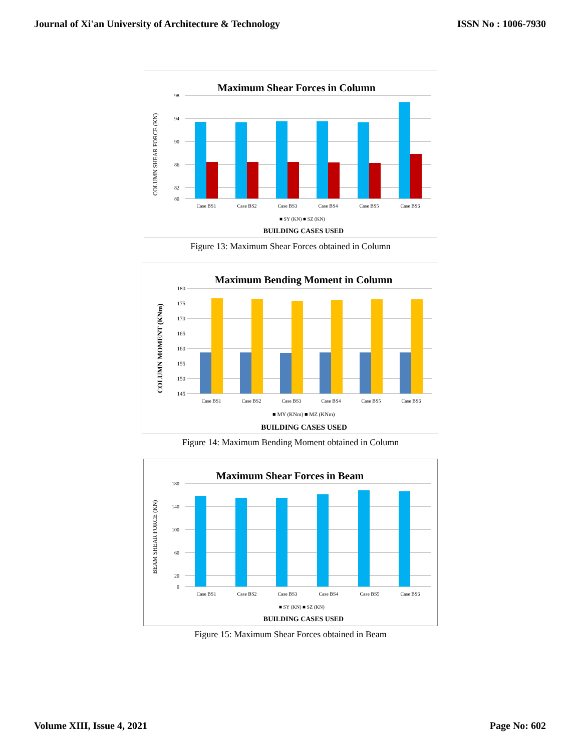Journal of Xi'an University of Architecture & Technology ISSN No : 1006-7930
Maximum Shear Forces in Column
98
94
90
86
82
80
Case BS1
Case BS2
Case BS3
Case BS4
Case BS5
Case BS6
■ SY (KN) ■ SZ (KN)
BUILDING CASES USED
COLUMN SHEAR FORCE (KN)
Figure 13: Maximum Shear Forces obtained in Column
Maximum Bending Moment in Column
180
175
170
165
160
155
150
145
Case BS1
Case BS2
Case BS3
Case BS4
Case BS5
Case BS6
■ MY (KNm) ■ MZ (KNm)
BUILDING CASES USED
COLUMN MOMENT (KNm)
Figure 14: Maximum Bending Moment obtained in Column
Maximum Shear Forces in Beam
180
140
100
60
20
0
Case BS1
Case BS2
Case BS3
Case BS4
Case BS5
Case BS6
■ SY (KN) ■ SZ (KN)
BUILDING CASES USED
BEAM SHEAR FORCE (KN)
Figure 15: Maximum Shear Forces obtained in Beam
Volume XIII, Issue 4, 2021 Page No: 602